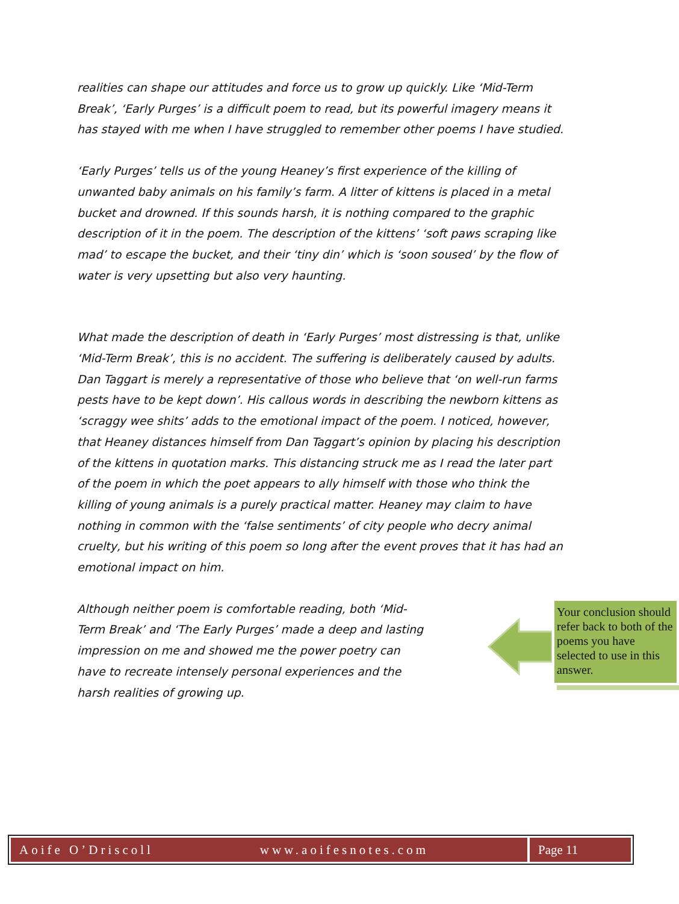realities can shape our attitudes and force us to grow up quickly. Like ‘Mid-Term Break’, ‘Early Purges’ is a difficult poem to read, but its powerful imagery means it has stayed with me when I have struggled to remember other poems I have studied.
‘Early Purges’ tells us of the young Heaney’s first experience of the killing of unwanted baby animals on his family’s farm. A litter of kittens is placed in a metal bucket and drowned. If this sounds harsh, it is nothing compared to the graphic description of it in the poem. The description of the kittens’ ‘soft paws scraping like mad’ to escape the bucket, and their ‘tiny din’ which is ‘soon soused’ by the flow of water is very upsetting but also very haunting.
What made the description of death in ‘Early Purges’ most distressing is that, unlike ‘Mid-Term Break’, this is no accident. The suffering is deliberately caused by adults. Dan Taggart is merely a representative of those who believe that ‘on well-run farms pests have to be kept down’. His callous words in describing the newborn kittens as ‘scraggy wee shits’ adds to the emotional impact of the poem. I noticed, however, that Heaney distances himself from Dan Taggart’s opinion by placing his description of the kittens in quotation marks. This distancing struck me as I read the later part of the poem in which the poet appears to ally himself with those who think the killing of young animals is a purely practical matter. Heaney may claim to have nothing in common with the ‘false sentiments’ of city people who decry animal cruelty, but his writing of this poem so long after the event proves that it has had an emotional impact on him.
Although neither poem is comfortable reading, both ‘Mid-Term Break’ and ‘The Early Purges’ made a deep and lasting impression on me and showed me the power poetry can have to recreate intensely personal experiences and the harsh realities of growing up.
Your conclusion should refer back to both of the poems you have selected to use in this answer.
Aoife O’Driscoll www.aoifesnotes.com Page 11